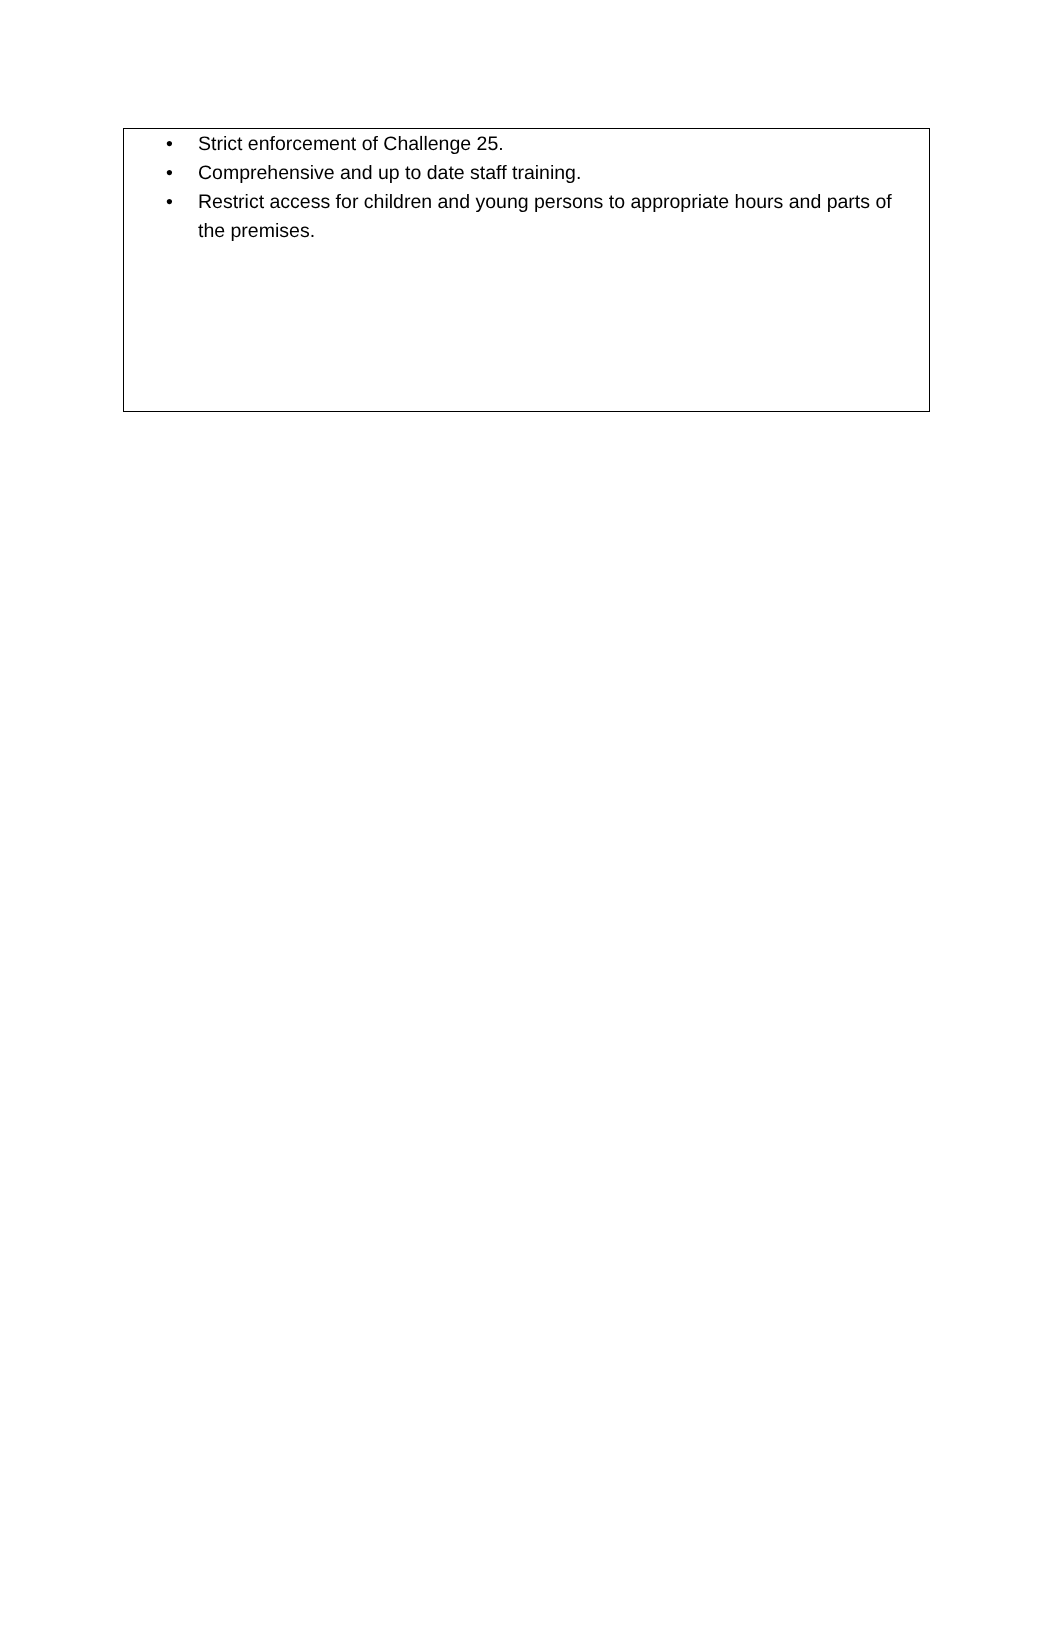• Strict enforcement of Challenge 25.
• Comprehensive and up to date staff training.
• Restrict access for children and young persons to appropriate hours and parts of the premises.